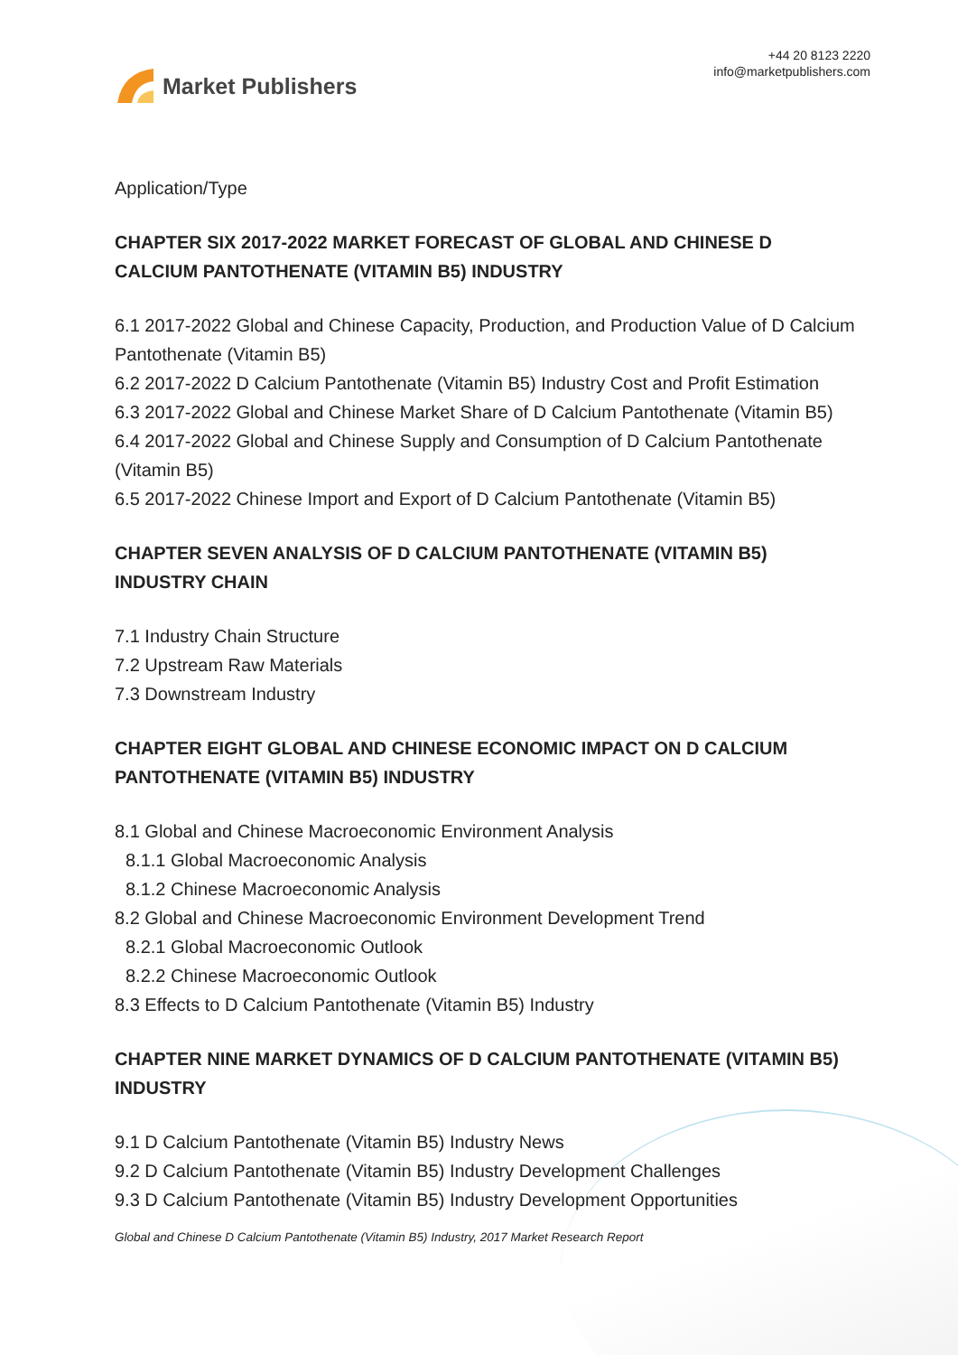Market Publishers
+44 20 8123 2220
info@marketpublishers.com
Application/Type
CHAPTER SIX 2017-2022 MARKET FORECAST OF GLOBAL AND CHINESE D CALCIUM PANTOTHENATE (VITAMIN B5) INDUSTRY
6.1 2017-2022 Global and Chinese Capacity, Production, and Production Value of D Calcium Pantothenate (Vitamin B5)
6.2 2017-2022 D Calcium Pantothenate (Vitamin B5) Industry Cost and Profit Estimation
6.3 2017-2022 Global and Chinese Market Share of D Calcium Pantothenate (Vitamin B5)
6.4 2017-2022 Global and Chinese Supply and Consumption of D Calcium Pantothenate (Vitamin B5)
6.5 2017-2022 Chinese Import and Export of D Calcium Pantothenate (Vitamin B5)
CHAPTER SEVEN ANALYSIS OF D CALCIUM PANTOTHENATE (VITAMIN B5) INDUSTRY CHAIN
7.1 Industry Chain Structure
7.2 Upstream Raw Materials
7.3 Downstream Industry
CHAPTER EIGHT GLOBAL AND CHINESE ECONOMIC IMPACT ON D CALCIUM PANTOTHENATE (VITAMIN B5) INDUSTRY
8.1 Global and Chinese Macroeconomic Environment Analysis
8.1.1 Global Macroeconomic Analysis
8.1.2 Chinese Macroeconomic Analysis
8.2 Global and Chinese Macroeconomic Environment Development Trend
8.2.1 Global Macroeconomic Outlook
8.2.2 Chinese Macroeconomic Outlook
8.3 Effects to D Calcium Pantothenate (Vitamin B5) Industry
CHAPTER NINE MARKET DYNAMICS OF D CALCIUM PANTOTHENATE (VITAMIN B5) INDUSTRY
9.1 D Calcium Pantothenate (Vitamin B5) Industry News
9.2 D Calcium Pantothenate (Vitamin B5) Industry Development Challenges
9.3 D Calcium Pantothenate (Vitamin B5) Industry Development Opportunities
Global and Chinese D Calcium Pantothenate (Vitamin B5) Industry, 2017 Market Research Report